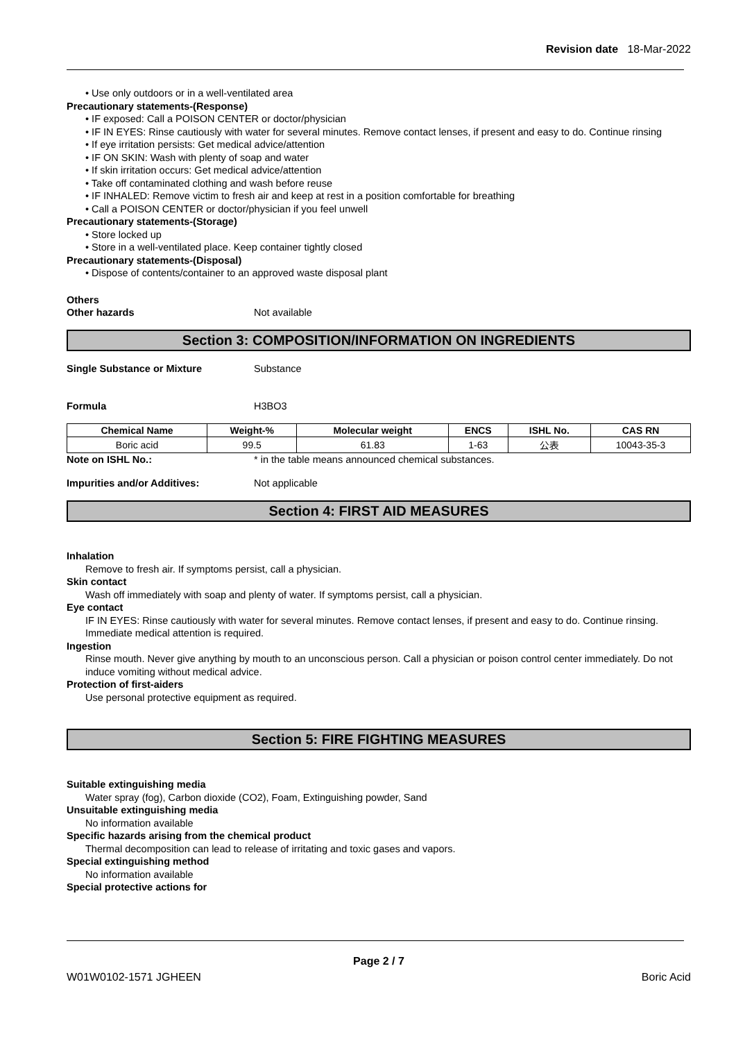Revision date 18-Mar-2022
• Use only outdoors or in a well-ventilated area
Precautionary statements-(Response)
• IF exposed: Call a POISON CENTER or doctor/physician
• IF IN EYES: Rinse cautiously with water for several minutes. Remove contact lenses, if present and easy to do. Continue rinsing
• If eye irritation persists: Get medical advice/attention
• IF ON SKIN: Wash with plenty of soap and water
• If skin irritation occurs: Get medical advice/attention
• Take off contaminated clothing and wash before reuse
• IF INHALED: Remove victim to fresh air and keep at rest in a position comfortable for breathing
• Call a POISON CENTER or doctor/physician if you feel unwell
Precautionary statements-(Storage)
• Store locked up
• Store in a well-ventilated place. Keep container tightly closed
Precautionary statements-(Disposal)
• Dispose of contents/container to an approved waste disposal plant
Others
Other hazards Not available
Section 3: COMPOSITION/INFORMATION ON INGREDIENTS
Single Substance or Mixture Substance
Formula H3BO3
| Chemical Name | Weight-% | Molecular weight | ENCS | ISHL No. | CAS RN |
| --- | --- | --- | --- | --- | --- |
| Boric acid | 99.5 | 61.83 | 1-63 | 公表 | 10043-35-3 |
Note on ISHL No.: * in the table means announced chemical substances.
Impurities and/or Additives: Not applicable
Section 4: FIRST AID MEASURES
Inhalation
Remove to fresh air. If symptoms persist, call a physician.
Skin contact
Wash off immediately with soap and plenty of water. If symptoms persist, call a physician.
Eye contact
IF IN EYES: Rinse cautiously with water for several minutes. Remove contact lenses, if present and easy to do. Continue rinsing. Immediate medical attention is required.
Ingestion
Rinse mouth. Never give anything by mouth to an unconscious person. Call a physician or poison control center immediately. Do not induce vomiting without medical advice.
Protection of first-aiders
Use personal protective equipment as required.
Section 5: FIRE FIGHTING MEASURES
Suitable extinguishing media
Water spray (fog), Carbon dioxide (CO2), Foam, Extinguishing powder, Sand
Unsuitable extinguishing media
No information available
Specific hazards arising from the chemical product
Thermal decomposition can lead to release of irritating and toxic gases and vapors.
Special extinguishing method
No information available
Special protective actions for
Page 2 / 7
W01W0102-1571 JGHEEN Boric Acid